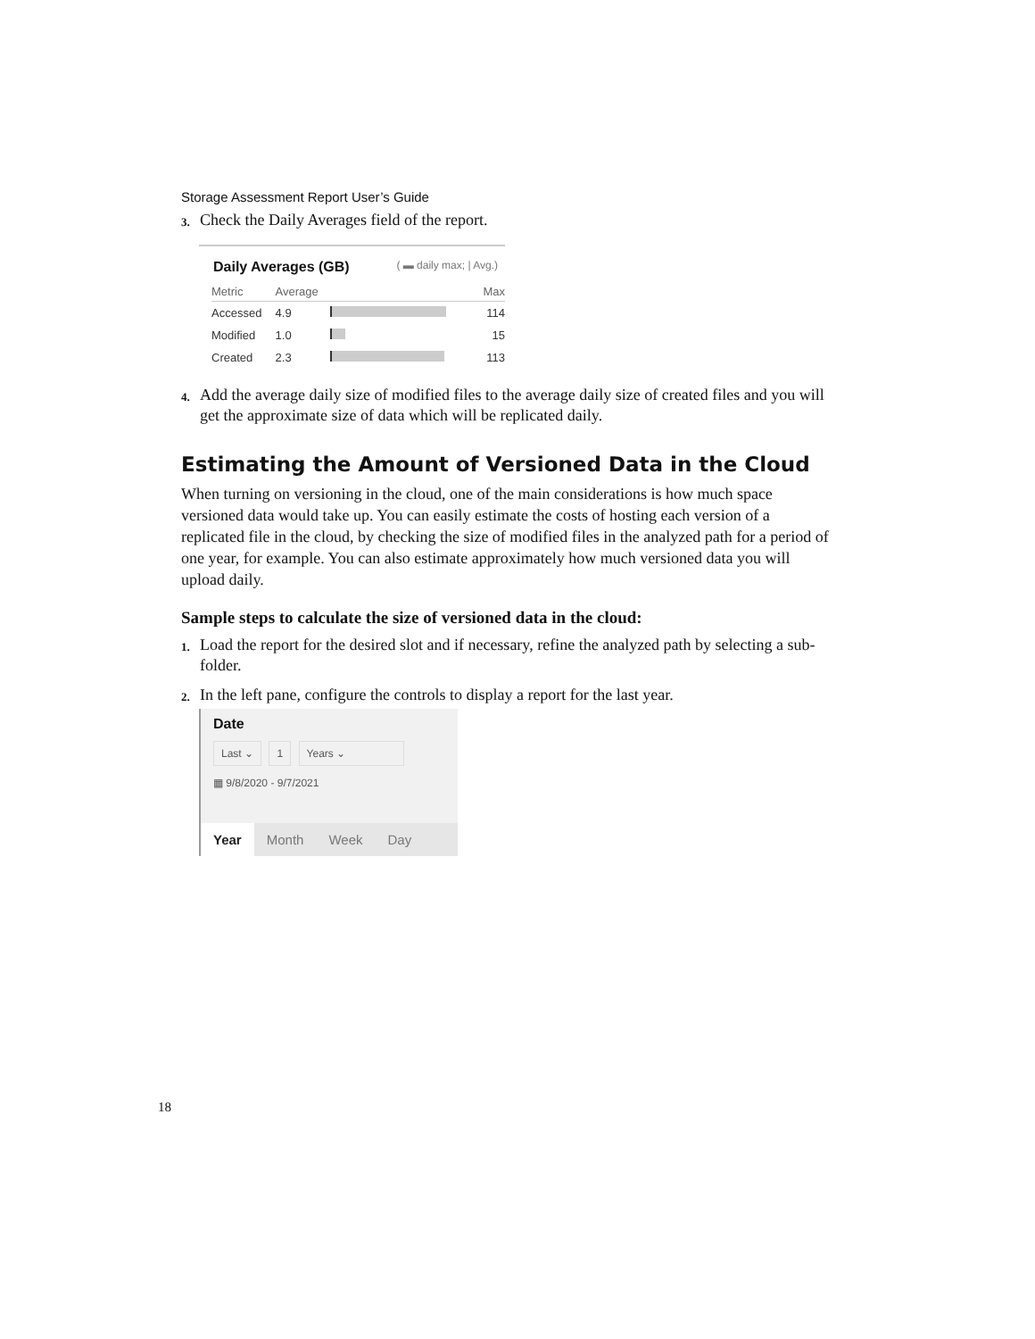Storage Assessment Report User’s Guide
3. Check the Daily Averages field of the report.
Daily Averages (GB) ( ▬ daily max; | Avg.)
| Metric | Average | | Max |
| --- | --- | --- | --- |
| Accessed | 4.9 | | 114 |
| Modified | 1.0 | | 15 |
| Created | 2.3 | | 113 |
4. Add the average daily size of modified files to the average daily size of created files and you will get the approximate size of data which will be replicated daily.
Estimating the Amount of Versioned Data in the Cloud
When turning on versioning in the cloud, one of the main considerations is how much space versioned data would take up. You can easily estimate the costs of hosting each version of a replicated file in the cloud, by checking the size of modified files in the analyzed path for a period of one year, for example. You can also estimate approximately how much versioned data you will upload daily.
Sample steps to calculate the size of versioned data in the cloud:
1. Load the report for the desired slot and if necessary, refine the analyzed path by selecting a sub-folder.
2. In the left pane, configure the controls to display a report for the last year.
Date
Last ⌄ 1 Years ⌄
▦ 9/8/2020 - 9/7/2021
Year Month Week Day
18